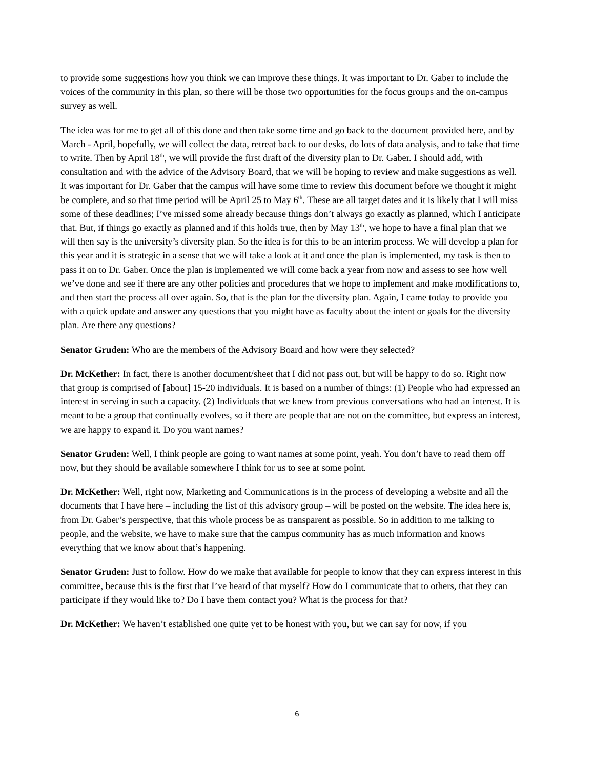to provide some suggestions how you think we can improve these things. It was important to Dr. Gaber to include the voices of the community in this plan, so there will be those two opportunities for the focus groups and the on-campus survey as well.
The idea was for me to get all of this done and then take some time and go back to the document provided here, and by March - April, hopefully, we will collect the data, retreat back to our desks, do lots of data analysis, and to take that time to write. Then by April 18<sup>th</sup>, we will provide the first draft of the diversity plan to Dr. Gaber. I should add, with consultation and with the advice of the Advisory Board, that we will be hoping to review and make suggestions as well. It was important for Dr. Gaber that the campus will have some time to review this document before we thought it might be complete, and so that time period will be April 25 to May 6<sup>th</sup>. These are all target dates and it is likely that I will miss some of these deadlines; I’ve missed some already because things don’t always go exactly as planned, which I anticipate that. But, if things go exactly as planned and if this holds true, then by May 13<sup>th</sup>, we hope to have a final plan that we will then say is the university’s diversity plan. So the idea is for this to be an interim process. We will develop a plan for this year and it is strategic in a sense that we will take a look at it and once the plan is implemented, my task is then to pass it on to Dr. Gaber. Once the plan is implemented we will come back a year from now and assess to see how well we’ve done and see if there are any other policies and procedures that we hope to implement and make modifications to, and then start the process all over again. So, that is the plan for the diversity plan. Again, I came today to provide you with a quick update and answer any questions that you might have as faculty about the intent or goals for the diversity plan. Are there any questions?
Senator Gruden: Who are the members of the Advisory Board and how were they selected?
Dr. McKether: In fact, there is another document/sheet that I did not pass out, but will be happy to do so. Right now that group is comprised of [about] 15-20 individuals. It is based on a number of things: (1) People who had expressed an interest in serving in such a capacity. (2) Individuals that we knew from previous conversations who had an interest. It is meant to be a group that continually evolves, so if there are people that are not on the committee, but express an interest, we are happy to expand it. Do you want names?
Senator Gruden: Well, I think people are going to want names at some point, yeah. You don’t have to read them off now, but they should be available somewhere I think for us to see at some point.
Dr. McKether: Well, right now, Marketing and Communications is in the process of developing a website and all the documents that I have here – including the list of this advisory group – will be posted on the website. The idea here is, from Dr. Gaber’s perspective, that this whole process be as transparent as possible. So in addition to me talking to people, and the website, we have to make sure that the campus community has as much information and knows everything that we know about that’s happening.
Senator Gruden: Just to follow. How do we make that available for people to know that they can express interest in this committee, because this is the first that I’ve heard of that myself? How do I communicate that to others, that they can participate if they would like to? Do I have them contact you? What is the process for that?
Dr. McKether: We haven’t established one quite yet to be honest with you, but we can say for now, if you
6